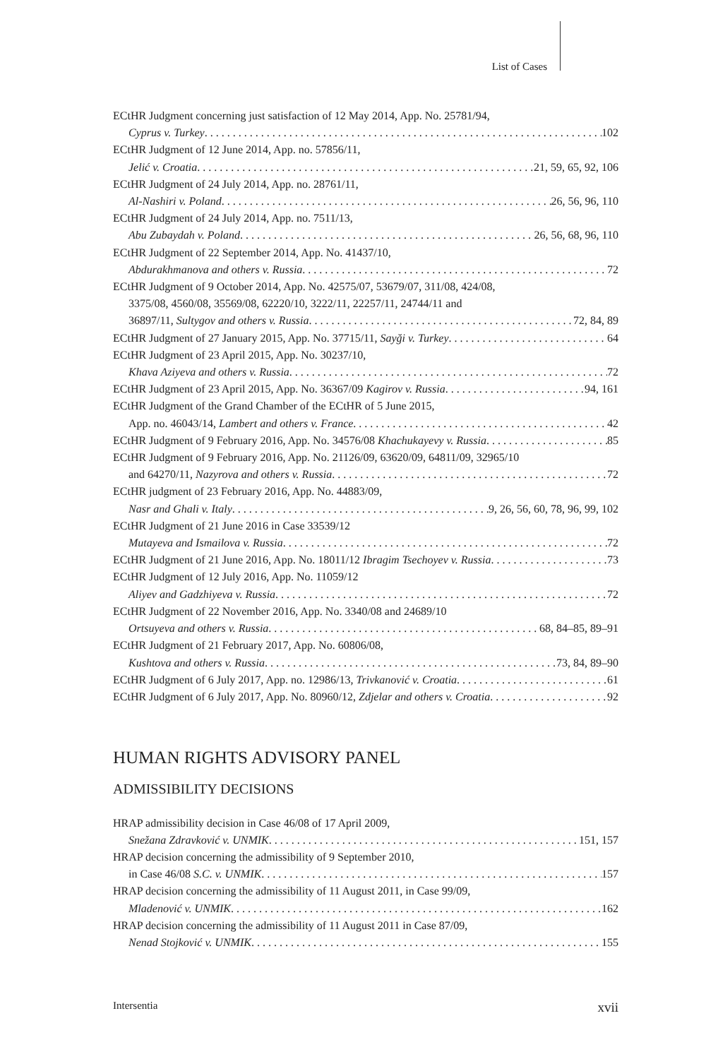List of Cases
ECtHR Judgment concerning just satisfaction of 12 May 2014, App. No. 25781/94,
Cyprus v. Turkey 102
ECtHR Judgment of 12 June 2014, App. no. 57856/11,
Jelić v. Croatia 21, 59, 65, 92, 106
ECtHR Judgment of 24 July 2014, App. no. 28761/11,
Al-Nashiri v. Poland 26, 56, 96, 110
ECtHR Judgment of 24 July 2014, App. no. 7511/13,
Abu Zubaydah v. Poland 26, 56, 68, 96, 110
ECtHR Judgment of 22 September 2014, App. No. 41437/10,
Abdurakhmanova and others v. Russia 72
ECtHR Judgment of 9 October 2014, App. No. 42575/07, 53679/07, 311/08, 424/08,
3375/08, 4560/08, 35569/08, 62220/10, 3222/11, 22257/11, 24744/11 and
36897/11, Sultygov and others v. Russia 72, 84, 89
ECtHR Judgment of 27 January 2015, App. No. 37715/11, Sayği v. Turkey 64
ECtHR Judgment of 23 April 2015, App. No. 30237/10,
Khava Aziyeva and others v. Russia 72
ECtHR Judgment of 23 April 2015, App. No. 36367/09 Kagirov v. Russia 94, 161
ECtHR Judgment of the Grand Chamber of the ECtHR of 5 June 2015,
App. no. 46043/14, Lambert and others v. France 42
ECtHR Judgment of 9 February 2016, App. No. 34576/08 Khachukayevy v. Russia 85
ECtHR Judgment of 9 February 2016, App. No. 21126/09, 63620/09, 64811/09, 32965/10
and 64270/11, Nazyrova and others v. Russia 72
ECtHR judgment of 23 February 2016, App. No. 44883/09,
Nasr and Ghali v. Italy 9, 26, 56, 60, 78, 96, 99, 102
ECtHR Judgment of 21 June 2016 in Case 33539/12
Mutayeva and Ismailova v. Russia 72
ECtHR Judgment of 21 June 2016, App. No. 18011/12 Ibragim Tsechoyev v. Russia 73
ECtHR Judgment of 12 July 2016, App. No. 11059/12
Aliyev and Gadzhiyeva v. Russia 72
ECtHR Judgment of 22 November 2016, App. No. 3340/08 and 24689/10
Ortsuyeva and others v. Russia 68, 84–85, 89–91
ECtHR Judgment of 21 February 2017, App. No. 60806/08,
Kushtova and others v. Russia 73, 84, 89–90
ECtHR Judgment of 6 July 2017, App. no. 12986/13, Trivkanović v. Croatia 61
ECtHR Judgment of 6 July 2017, App. No. 80960/12, Zdjelar and others v. Croatia 92
HUMAN RIGHTS ADVISORY PANEL
ADMISSIBILITY DECISIONS
HRAP admissibility decision in Case 46/08 of 17 April 2009,
Snežana Zdravković v. UNMIK 151, 157
HRAP decision concerning the admissibility of 9 September 2010,
in Case 46/08 S.C. v. UNMIK 157
HRAP decision concerning the admissibility of 11 August 2011, in Case 99/09,
Mladenović v. UNMIK 162
HRAP decision concerning the admissibility of 11 August 2011 in Case 87/09,
Nenad Stojković v. UNMIK 155
Intersentia xvii